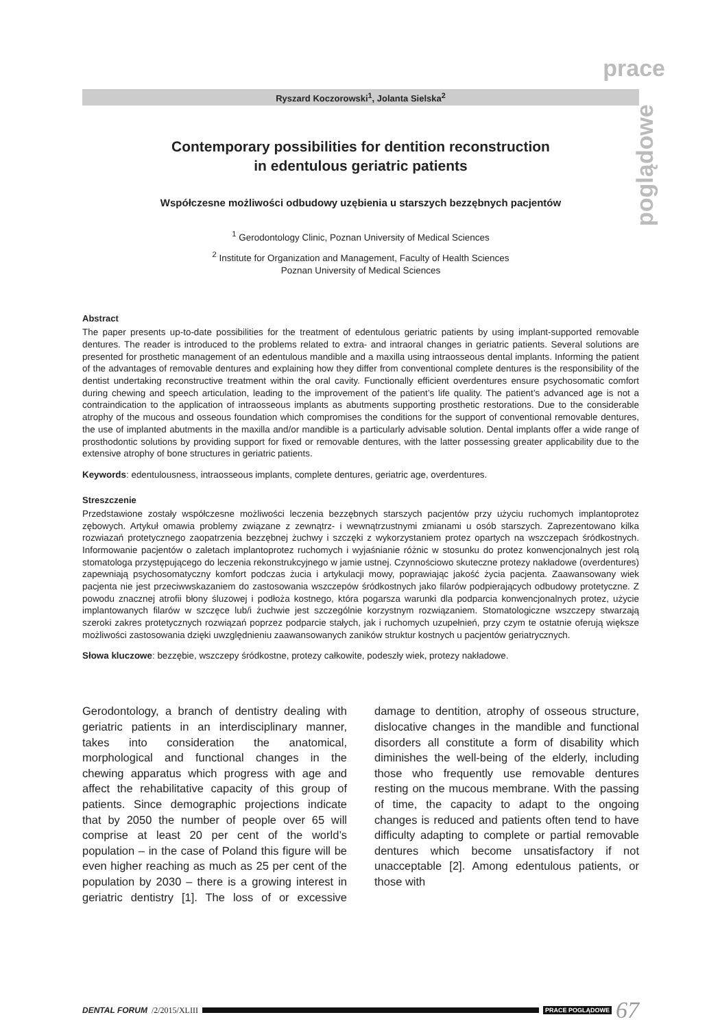prace
poglądowe
Ryszard Koczorowski<sup>1</sup>, Jolanta Sielska<sup>2</sup>
Contemporary possibilities for dentition reconstruction
in edentulous geriatric patients
Współczesne możliwości odbudowy uzębienia u starszych bezzębnych pacjentów
<sup>1</sup> Gerodontology Clinic, Poznan University of Medical Sciences
<sup>2</sup> Institute for Organization and Management, Faculty of Health Sciences
Poznan University of Medical Sciences
Abstract
The paper presents up-to-date possibilities for the treatment of edentulous geriatric patients by using implant-supported removable dentures. The reader is introduced to the problems related to extra- and intraoral changes in geriatric patients. Several solutions are presented for prosthetic management of an edentulous mandible and a maxilla using intraosseous dental implants. Informing the patient of the advantages of removable dentures and explaining how they differ from conventional complete dentures is the responsibility of the dentist undertaking reconstructive treatment within the oral cavity. Functionally efficient overdentures ensure psychosomatic comfort during chewing and speech articulation, leading to the improvement of the patient’s life quality. The patient’s advanced age is not a contraindication to the application of intraosseous implants as abutments supporting prosthetic restorations. Due to the considerable atrophy of the mucous and osseous foundation which compromises the conditions for the support of conventional removable dentures, the use of implanted abutments in the maxilla and/or mandible is a particularly advisable solution. Dental implants offer a wide range of prosthodontic solutions by providing support for fixed or removable dentures, with the latter possessing greater applicability due to the extensive atrophy of bone structures in geriatric patients.
Keywords: edentulousness, intraosseous implants, complete dentures, geriatric age, overdentures.
Streszczenie
Przedstawione zostały współczesne możliwości leczenia bezzębnych starszych pacjentów przy użyciu ruchomych implantoprotez zębowych. Artykuł omawia problemy związane z zewnątrz- i wewnątrzustnymi zmianami u osób starszych. Zaprezentowano kilka rozwiazań protetycznego zaopatrzenia bezzębnej żuchwy i szczęki z wykorzystaniem protez opartych na wszczepach śródkostnych. Informowanie pacjentów o zaletach implantoprotez ruchomych i wyjaśnianie różnic w stosunku do protez konwencjonalnych jest rolą stomatologa przystępującego do leczenia rekonstrukcyjnego w jamie ustnej. Czynnościowo skuteczne protezy nakładowe (overdentures) zapewniają psychosomatyczny komfort podczas żucia i artykulacji mowy, poprawiając jakość życia pacjenta. Zaawansowany wiek pacjenta nie jest przeciwwskazaniem do zastosowania wszczepów śródkostnych jako filarów podpierających odbudowy protetyczne. Z powodu znacznej atrofii błony śluzowej i podłoża kostnego, która pogarsza warunki dla podparcia konwencjonalnych protez, użycie implantowanych filarów w szczęce lub/i żuchwie jest szczególnie korzystnym rozwiązaniem. Stomatologiczne wszczepy stwarzają szeroki zakres protetycznych rozwiązań poprzez podparcie stałych, jak i ruchomych uzupełnień, przy czym te ostatnie oferują większe możliwości zastosowania dzięki uwzględnieniu zaawansowanych zaników struktur kostnych u pacjentów geriatrycznych.
Słowa kluczowe: bezzębie, wszczepy śródkostne, protezy całkowite, podeszły wiek, protezy nakładowe.
Gerodontology, a branch of dentistry dealing with geriatric patients in an interdisciplinary manner, takes into consideration the anatomical, morphological and functional changes in the chewing apparatus which progress with age and affect the rehabilitative capacity of this group of patients. Since demographic projections indicate that by 2050 the number of people over 65 will comprise at least 20 per cent of the world’s population – in the case of Poland this figure will be even higher reaching as much as 25 per cent of the population by 2030 – there is a growing interest in geriatric dentistry [1]. The loss of or excessive damage to dentition, atrophy of osseous structure, dislocative changes in the mandible and functional disorders all constitute a form of disability which diminishes the well-being of the elderly, including those who frequently use removable dentures resting on the mucous membrane. With the passing of time, the capacity to adapt to the ongoing changes is reduced and patients often tend to have difficulty adapting to complete or partial removable dentures which become unsatisfactory if not unacceptable [2]. Among edentulous patients, or those with
DENTAL FORUM /2/2015/XLIII
PRACE POGLĄDOWE 67